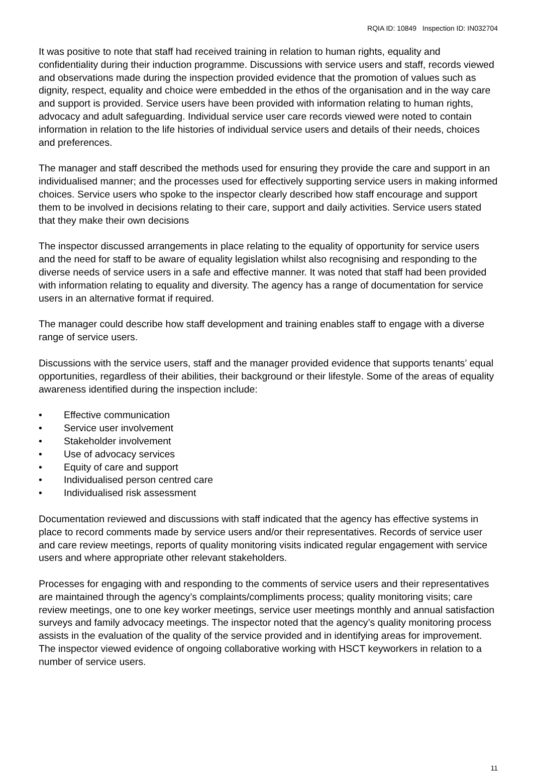RQIA ID: 10849 Inspection ID: IN032704
It was positive to note that staff had received training in relation to human rights, equality and confidentiality during their induction programme. Discussions with service users and staff, records viewed and observations made during the inspection provided evidence that the promotion of values such as dignity, respect, equality and choice were embedded in the ethos of the organisation and in the way care and support is provided. Service users have been provided with information relating to human rights, advocacy and adult safeguarding. Individual service user care records viewed were noted to contain information in relation to the life histories of individual service users and details of their needs, choices and preferences.
The manager and staff described the methods used for ensuring they provide the care and support in an individualised manner; and the processes used for effectively supporting service users in making informed choices. Service users who spoke to the inspector clearly described how staff encourage and support them to be involved in decisions relating to their care, support and daily activities. Service users stated that they make their own decisions
The inspector discussed arrangements in place relating to the equality of opportunity for service users and the need for staff to be aware of equality legislation whilst also recognising and responding to the diverse needs of service users in a safe and effective manner. It was noted that staff had been provided with information relating to equality and diversity. The agency has a range of documentation for service users in an alternative format if required.
The manager could describe how staff development and training enables staff to engage with a diverse range of service users.
Discussions with the service users, staff and the manager provided evidence that supports tenants’ equal opportunities, regardless of their abilities, their background or their lifestyle. Some of the areas of equality awareness identified during the inspection include:
• Effective communication
• Service user involvement
• Stakeholder involvement
• Use of advocacy services
• Equity of care and support
• Individualised person centred care
• Individualised risk assessment
Documentation reviewed and discussions with staff indicated that the agency has effective systems in place to record comments made by service users and/or their representatives. Records of service user and care review meetings, reports of quality monitoring visits indicated regular engagement with service users and where appropriate other relevant stakeholders.
Processes for engaging with and responding to the comments of service users and their representatives are maintained through the agency’s complaints/compliments process; quality monitoring visits; care review meetings, one to one key worker meetings, service user meetings monthly and annual satisfaction surveys and family advocacy meetings. The inspector noted that the agency’s quality monitoring process assists in the evaluation of the quality of the service provided and in identifying areas for improvement. The inspector viewed evidence of ongoing collaborative working with HSCT keyworkers in relation to a number of service users.
11